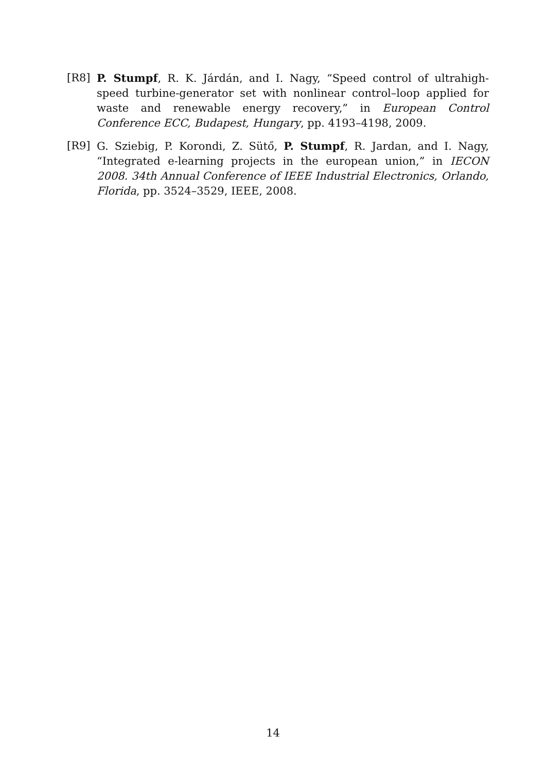[R8] P. Stumpf, R. K. Járdán, and I. Nagy, “Speed control of ultrahigh-speed turbine-generator set with nonlinear control–loop applied for waste and renewable energy recovery,” in European Control Conference ECC, Budapest, Hungary, pp. 4193–4198, 2009.
[R9] G. Sziebig, P. Korondi, Z. Sütő, P. Stumpf, R. Jardan, and I. Nagy, “Integrated e-learning projects in the european union,” in IECON 2008. 34th Annual Conference of IEEE Industrial Electronics, Orlando, Florida, pp. 3524–3529, IEEE, 2008.
14